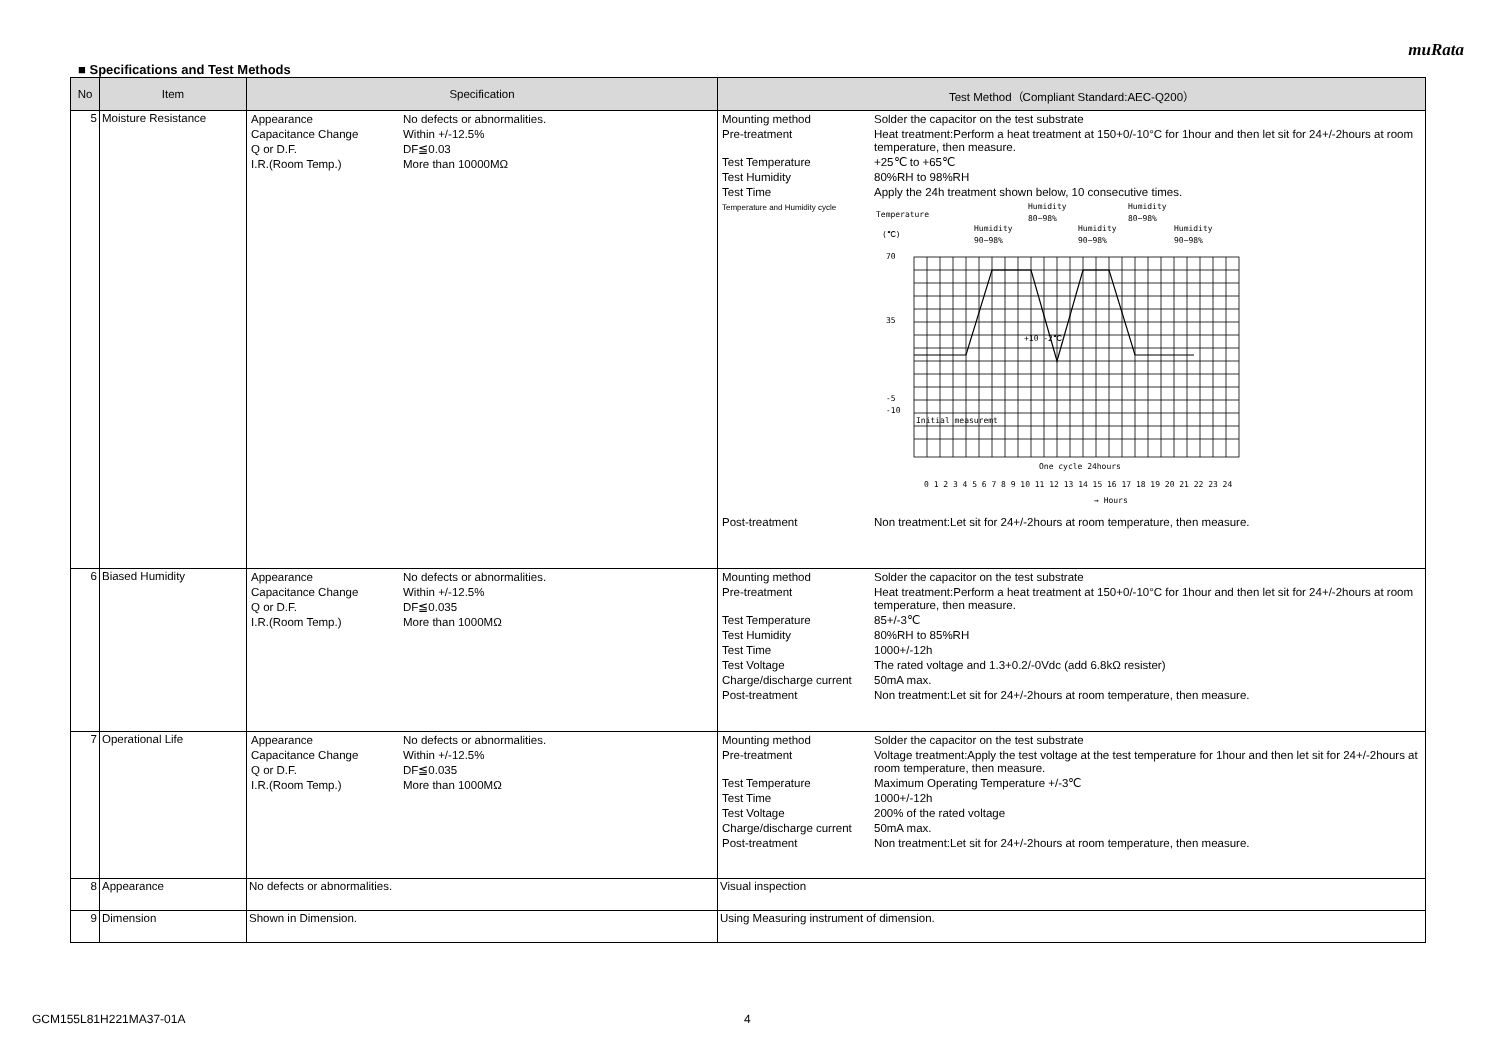muRata
■ Specifications and Test Methods
| No | Item | Specification | Test Method（Compliant Standard:AEC-Q200） |
| --- | --- | --- | --- |
| 5 | Moisture Resistance | / Appearance / No defects or abnormalities. / / Capacitance Change / Within +/-12.5% / / Q or D.F. / DF≦0.03 / / I.R.(Room Temp.) / More than 10000MΩ / | / Mounting method / Solder the capacitor on the test substrate / / Pre-treatment / Heat treatment:Perform a heat treatment at 150+0/-10°C for 1hour and then let sit for 24+/-2hours at room temperature, then measure. / / Test Temperature / +25℃ to +65℃ / / Test Humidity / 80%RH to 98%RH / / Test Time / Apply the 24h treatment shown below, 10 consecutive times. / / Temperature and Humidity cycle / Temperature (℃) Humidity 90~98% Humidity 80~98% Humidity 90~98% Humidity 80~98% Humidity 90~98% 70 35 -5 -10 Initial measuremt +10 -2℃ One cycle 24hours 0 1 2 3 4 5 6 7 8 9 10 11 12 13 14 15 16 17 18 19 20 21 22 23 24 → Hours / / Post-treatment / Non treatment:Let sit for 24+/-2hours at room temperature, then measure. / |
| 6 | Biased Humidity | / Appearance / No defects or abnormalities. / / Capacitance Change / Within +/-12.5% / / Q or D.F. / DF≦0.035 / / I.R.(Room Temp.) / More than 1000MΩ / | / Mounting method / Solder the capacitor on the test substrate / / Pre-treatment / Heat treatment:Perform a heat treatment at 150+0/-10°C for 1hour and then let sit for 24+/-2hours at room temperature, then measure. / / Test Temperature / 85+/-3℃ / / Test Humidity / 80%RH to 85%RH / / Test Time / 1000+/-12h / / Test Voltage / The rated voltage and 1.3+0.2/-0Vdc (add 6.8kΩ resister) / / Charge/discharge current / 50mA max. / / Post-treatment / Non treatment:Let sit for 24+/-2hours at room temperature, then measure. / |
| 7 | Operational Life | / Appearance / No defects or abnormalities. / / Capacitance Change / Within +/-12.5% / / Q or D.F. / DF≦0.035 / / I.R.(Room Temp.) / More than 1000MΩ / | / Mounting method / Solder the capacitor on the test substrate / / Pre-treatment / Voltage treatment:Apply the test voltage at the test temperature for 1hour and then let sit for 24+/-2hours at room temperature, then measure. / / Test Temperature / Maximum Operating Temperature +/-3℃ / / Test Time / 1000+/-12h / / Test Voltage / 200% of the rated voltage / / Charge/discharge current / 50mA max. / / Post-treatment / Non treatment:Let sit for 24+/-2hours at room temperature, then measure. / |
| 8 | Appearance | No defects or abnormalities. | Visual inspection |
| 9 | Dimension | Shown in Dimension. | Using Measuring instrument of dimension. |
GCM155L81H221MA37-01A 4